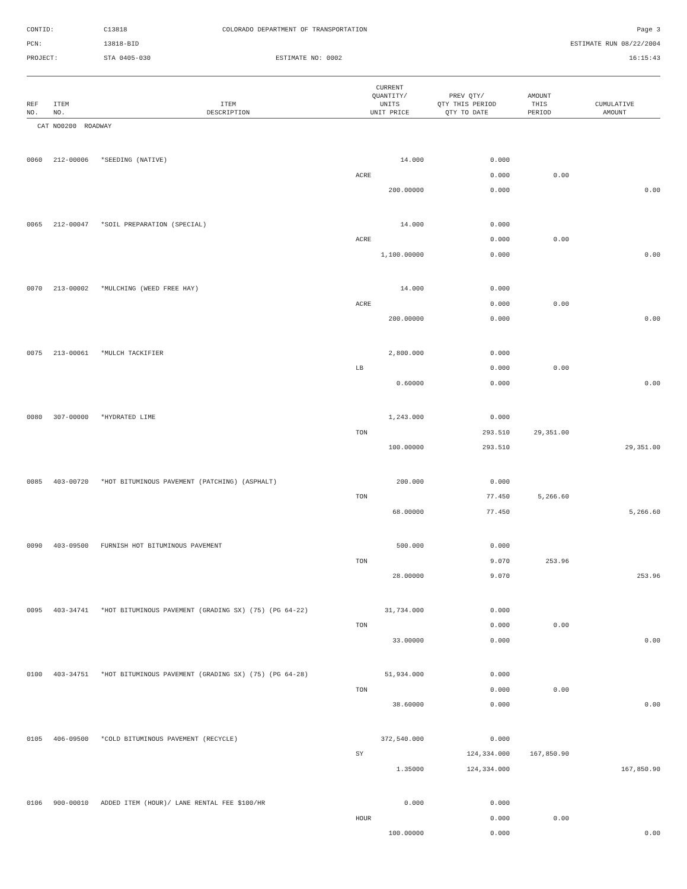CONTID:
C13818
COLORADO DEPARTMENT OF TRANSPORTATION
Page 3
PCN:
13818-BID
ESTIMATE RUN 08/22/2004
PROJECT:
STA 0405-030
ESTIMATE NO: 0002
16:15:43
| REF NO. | ITEM NO. | ITEM DESCRIPTION | CURRENT QUANTITY/ UNITS UNIT PRICE | PREV QTY/ QTY THIS PERIOD QTY TO DATE | AMOUNT THIS PERIOD | CUMULATIVE AMOUNT |
| --- | --- | --- | --- | --- | --- | --- |
| CAT NO0200 ROADWAY | | | | | | |
| 0060 | 212-00006 | *SEEDING (NATIVE) | 14.000 | 0.000 | | |
| | | | ACRE | 0.000 | 0.00 | |
| | | | 200.00000 | 0.000 | | 0.00 |
| 0065 | 212-00047 | *SOIL PREPARATION (SPECIAL) | 14.000 | 0.000 | | |
| | | | ACRE | 0.000 | 0.00 | |
| | | | 1,100.00000 | 0.000 | | 0.00 |
| 0070 | 213-00002 | *MULCHING (WEED FREE HAY) | 14.000 | 0.000 | | |
| | | | ACRE | 0.000 | 0.00 | |
| | | | 200.00000 | 0.000 | | 0.00 |
| 0075 | 213-00061 | *MULCH TACKIFIER | 2,800.000 | 0.000 | | |
| | | | LB | 0.000 | 0.00 | |
| | | | 0.60000 | 0.000 | | 0.00 |
| 0080 | 307-00000 | *HYDRATED LIME | 1,243.000 | 0.000 | | |
| | | | TON | 293.510 | 29,351.00 | |
| | | | 100.00000 | 293.510 | | 29,351.00 |
| 0085 | 403-00720 | *HOT BITUMINOUS PAVEMENT (PATCHING) (ASPHALT) | 200.000 | 0.000 | | |
| | | | TON | 77.450 | 5,266.60 | |
| | | | 68.00000 | 77.450 | | 5,266.60 |
| 0090 | 403-09500 | FURNISH HOT BITUMINOUS PAVEMENT | 500.000 | 0.000 | | |
| | | | TON | 9.070 | 253.96 | |
| | | | 28.00000 | 9.070 | | 253.96 |
| 0095 | 403-34741 | *HOT BITUMINOUS PAVEMENT (GRADING SX) (75) (PG 64-22) | 31,734.000 | 0.000 | | |
| | | | TON | 0.000 | 0.00 | |
| | | | 33.00000 | 0.000 | | 0.00 |
| 0100 | 403-34751 | *HOT BITUMINOUS PAVEMENT (GRADING SX) (75) (PG 64-28) | 51,934.000 | 0.000 | | |
| | | | TON | 0.000 | 0.00 | |
| | | | 38.60000 | 0.000 | | 0.00 |
| 0105 | 406-09500 | *COLD BITUMINOUS PAVEMENT (RECYCLE) | 372,540.000 | 0.000 | | |
| | | | SY | 124,334.000 | 167,850.90 | |
| | | | 1.35000 | 124,334.000 | | 167,850.90 |
| 0106 | 900-00010 | ADDED ITEM (HOUR)/ LANE RENTAL FEE $100/HR | 0.000 | 0.000 | | |
| | | | HOUR | 0.000 | 0.00 | |
| | | | 100.00000 | 0.000 | | 0.00 |